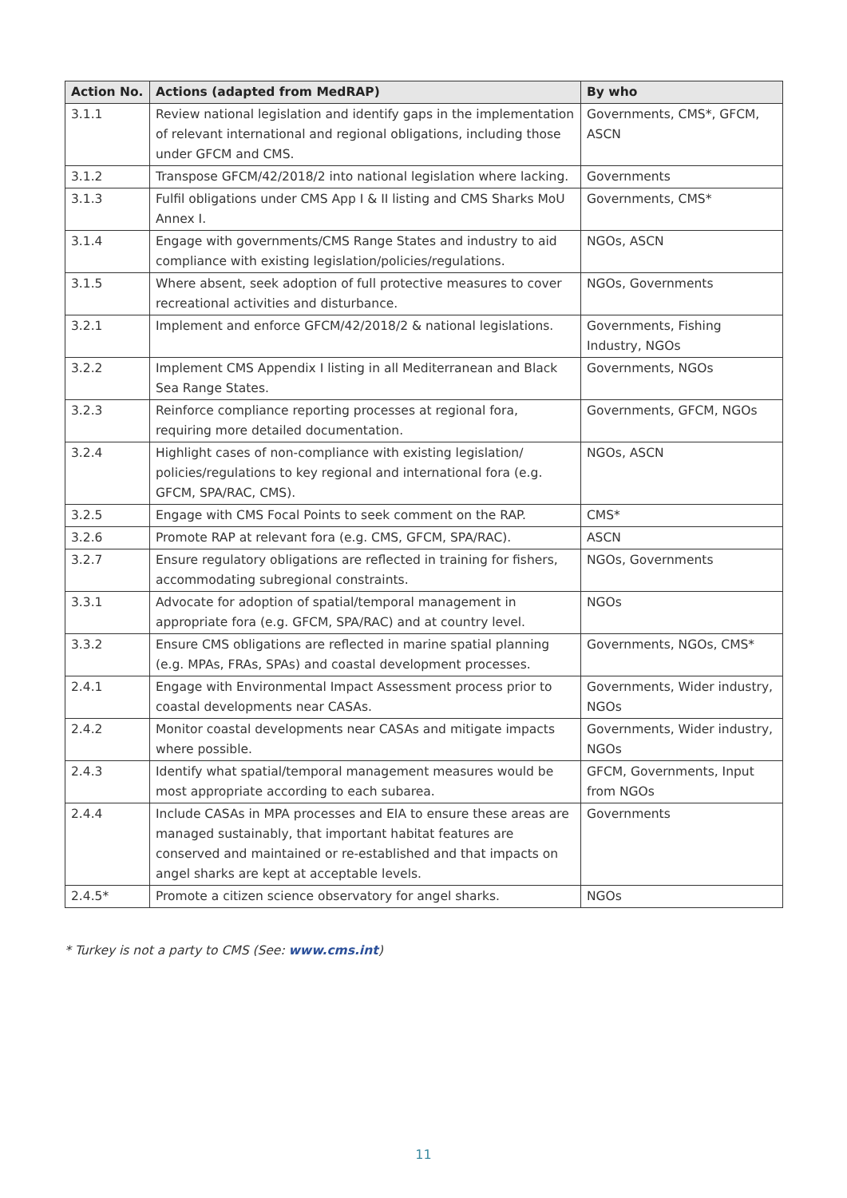| Action No. | Actions (adapted from MedRAP) | By who |
| --- | --- | --- |
| 3.1.1 | Review national legislation and identify gaps in the implementation of relevant international and regional obligations, including those under GFCM and CMS. | Governments, CMS*, GFCM, ASCN |
| 3.1.2 | Transpose GFCM/42/2018/2 into national legislation where lacking. | Governments |
| 3.1.3 | Fulfil obligations under CMS App I & II listing and CMS Sharks MoU Annex I. | Governments, CMS* |
| 3.1.4 | Engage with governments/CMS Range States and industry to aid compliance with existing legislation/policies/regulations. | NGOs, ASCN |
| 3.1.5 | Where absent, seek adoption of full protective measures to cover recreational activities and disturbance. | NGOs, Governments |
| 3.2.1 | Implement and enforce GFCM/42/2018/2 & national legislations. | Governments, Fishing Industry, NGOs |
| 3.2.2 | Implement CMS Appendix I listing in all Mediterranean and Black Sea Range States. | Governments, NGOs |
| 3.2.3 | Reinforce compliance reporting processes at regional fora, requiring more detailed documentation. | Governments, GFCM, NGOs |
| 3.2.4 | Highlight cases of non-compliance with existing legislation/ policies/regulations to key regional and international fora (e.g. GFCM, SPA/RAC, CMS). | NGOs, ASCN |
| 3.2.5 | Engage with CMS Focal Points to seek comment on the RAP. | CMS* |
| 3.2.6 | Promote RAP at relevant fora (e.g. CMS, GFCM, SPA/RAC). | ASCN |
| 3.2.7 | Ensure regulatory obligations are reflected in training for fishers, accommodating subregional constraints. | NGOs, Governments |
| 3.3.1 | Advocate for adoption of spatial/temporal management in appropriate fora (e.g. GFCM, SPA/RAC) and at country level. | NGOs |
| 3.3.2 | Ensure CMS obligations are reflected in marine spatial planning (e.g. MPAs, FRAs, SPAs) and coastal development processes. | Governments, NGOs, CMS* |
| 2.4.1 | Engage with Environmental Impact Assessment process prior to coastal developments near CASAs. | Governments, Wider industry, NGOs |
| 2.4.2 | Monitor coastal developments near CASAs and mitigate impacts where possible. | Governments, Wider industry, NGOs |
| 2.4.3 | Identify what spatial/temporal management measures would be most appropriate according to each subarea. | GFCM, Governments, Input from NGOs |
| 2.4.4 | Include CASAs in MPA processes and EIA to ensure these areas are managed sustainably, that important habitat features are conserved and maintained or re-established and that impacts on angel sharks are kept at acceptable levels. | Governments |
| 2.4.5* | Promote a citizen science observatory for angel sharks. | NGOs |
* Turkey is not a party to CMS (See: www.cms.int)
11